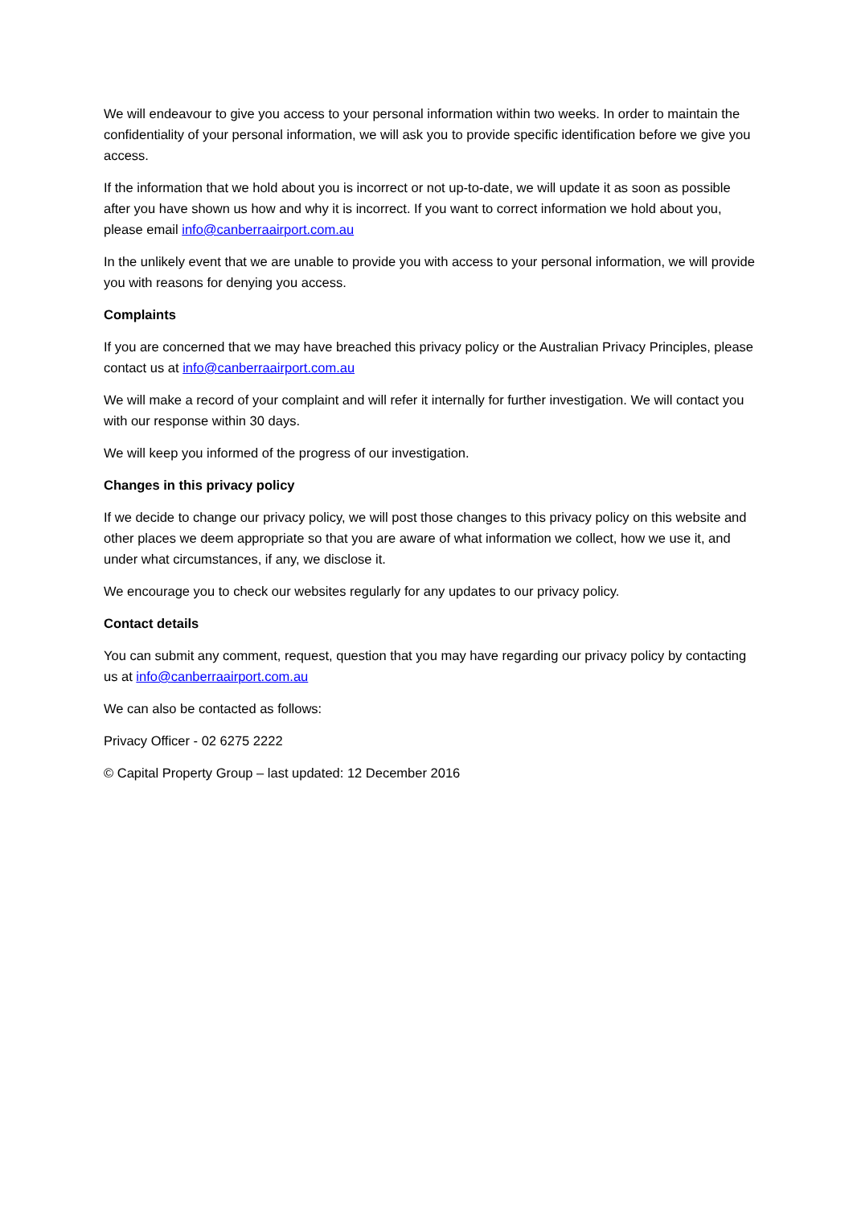We will endeavour to give you access to your personal information within two weeks. In order to maintain the confidentiality of your personal information, we will ask you to provide specific identification before we give you access.
If the information that we hold about you is incorrect or not up-to-date, we will update it as soon as possible after you have shown us how and why it is incorrect. If you want to correct information we hold about you, please email info@canberraairport.com.au
In the unlikely event that we are unable to provide you with access to your personal information, we will provide you with reasons for denying you access.
Complaints
If you are concerned that we may have breached this privacy policy or the Australian Privacy Principles, please contact us at info@canberraairport.com.au
We will make a record of your complaint and will refer it internally for further investigation. We will contact you with our response within 30 days.
We will keep you informed of the progress of our investigation.
Changes in this privacy policy
If we decide to change our privacy policy, we will post those changes to this privacy policy on this website and other places we deem appropriate so that you are aware of what information we collect, how we use it, and under what circumstances, if any, we disclose it.
We encourage you to check our websites regularly for any updates to our privacy policy.
Contact details
You can submit any comment, request, question that you may have regarding our privacy policy by contacting us at info@canberraairport.com.au
We can also be contacted as follows:
Privacy Officer - 02 6275 2222
© Capital Property Group – last updated: 12 December 2016